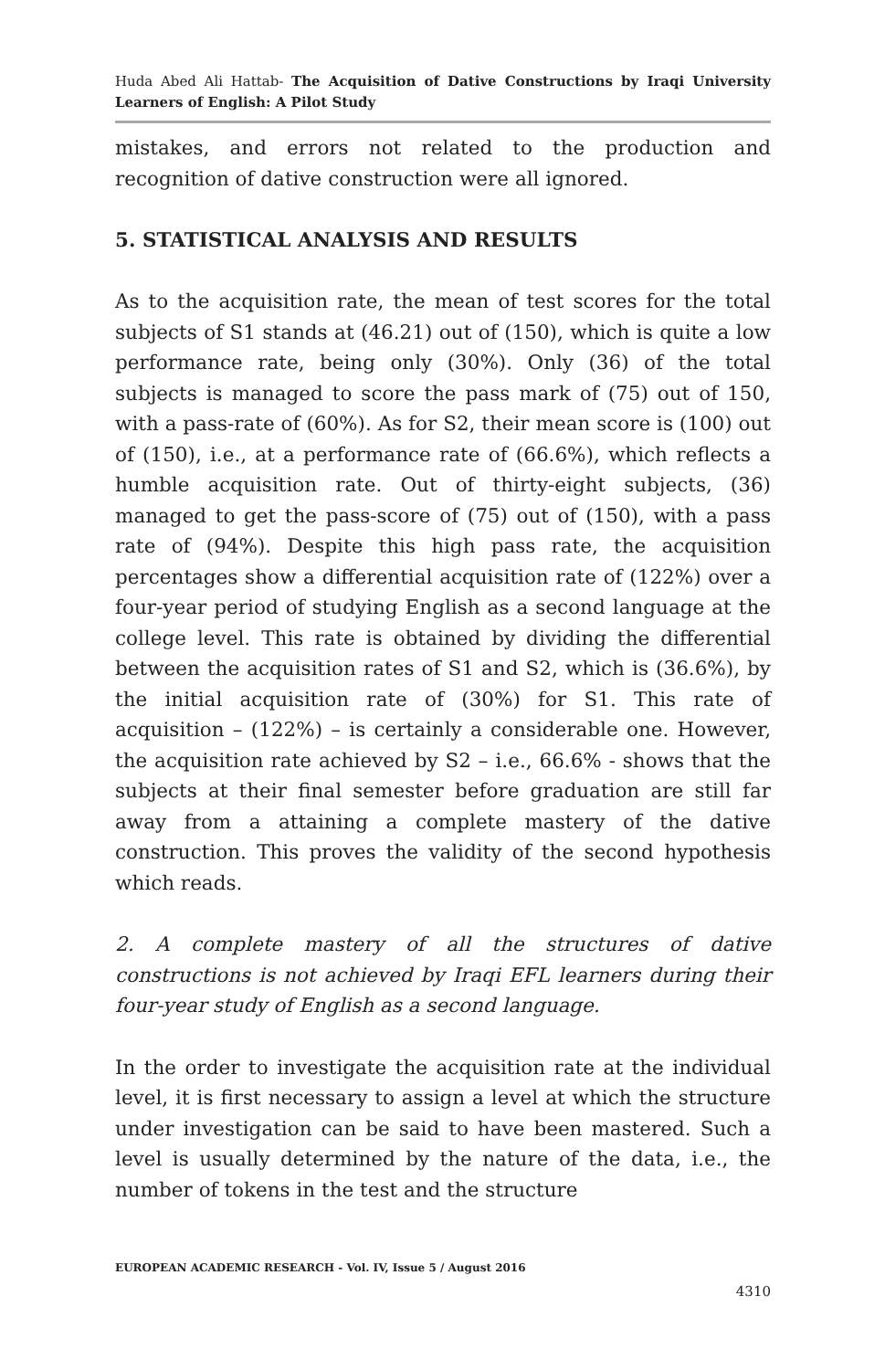Huda Abed Ali Hattab- The Acquisition of Dative Constructions by Iraqi University Learners of English: A Pilot Study
mistakes, and errors not related to the production and recognition of dative construction were all ignored.
5. STATISTICAL ANALYSIS AND RESULTS
As to the acquisition rate, the mean of test scores for the total subjects of S1 stands at (46.21) out of (150), which is quite a low performance rate, being only (30%). Only (36) of the total subjects is managed to score the pass mark of (75) out of 150, with a pass-rate of (60%). As for S2, their mean score is (100) out of (150), i.e., at a performance rate of (66.6%), which reflects a humble acquisition rate. Out of thirty-eight subjects, (36) managed to get the pass-score of (75) out of (150), with a pass rate of (94%). Despite this high pass rate, the acquisition percentages show a differential acquisition rate of (122%) over a four-year period of studying English as a second language at the college level. This rate is obtained by dividing the differential between the acquisition rates of S1 and S2, which is (36.6%), by the initial acquisition rate of (30%) for S1. This rate of acquisition – (122%) – is certainly a considerable one. However, the acquisition rate achieved by S2 – i.e., 66.6% - shows that the subjects at their final semester before graduation are still far away from a attaining a complete mastery of the dative construction. This proves the validity of the second hypothesis which reads.
2. A complete mastery of all the structures of dative constructions is not achieved by Iraqi EFL learners during their four-year study of English as a second language.
In the order to investigate the acquisition rate at the individual level, it is first necessary to assign a level at which the structure under investigation can be said to have been mastered. Such a level is usually determined by the nature of the data, i.e., the number of tokens in the test and the structure
EUROPEAN ACADEMIC RESEARCH - Vol. IV, Issue 5 / August 2016
4310